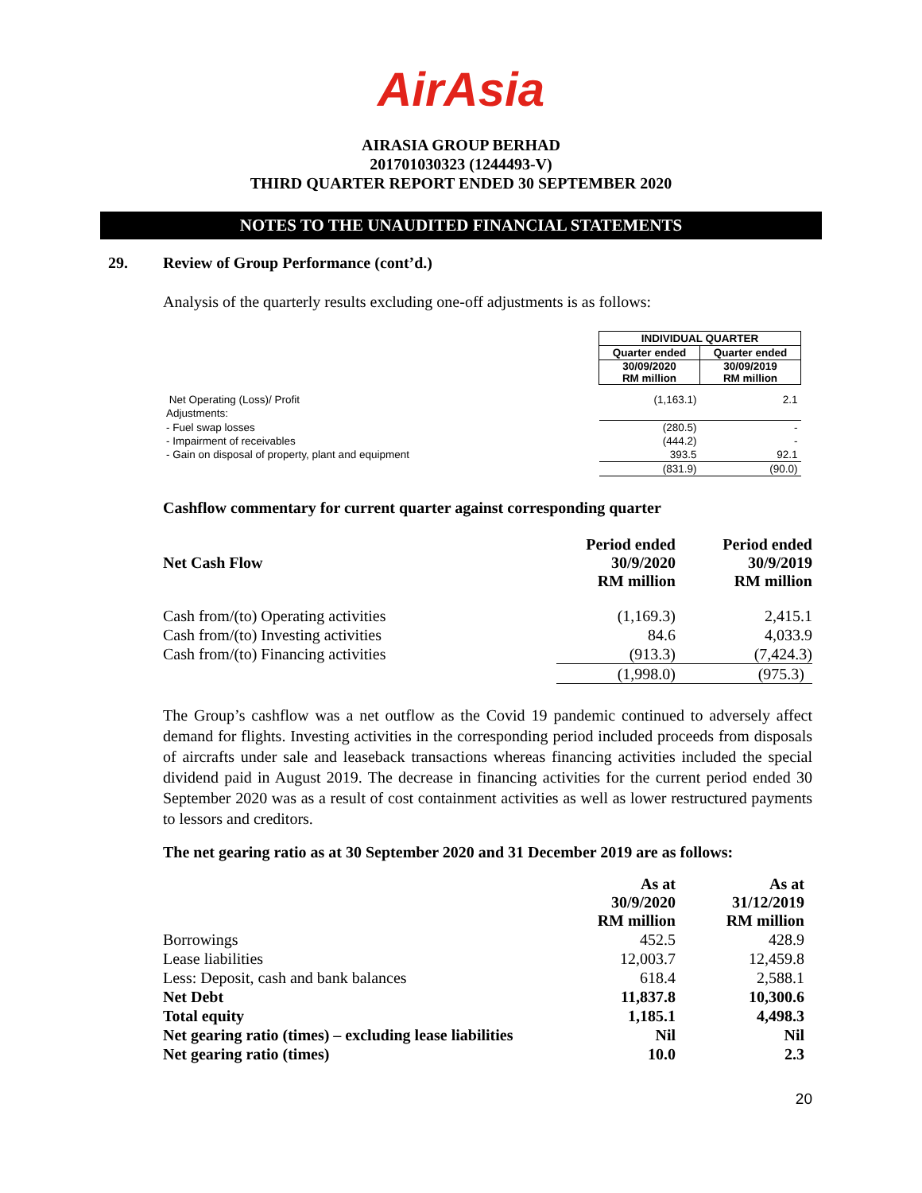AirAsia
AIRASIA GROUP BERHAD
201701030323 (1244493-V)
THIRD QUARTER REPORT ENDED 30 SEPTEMBER 2020
NOTES TO THE UNAUDITED FINANCIAL STATEMENTS
29. Review of Group Performance (cont’d.)
Analysis of the quarterly results excluding one-off adjustments is as follows:
| | INDIVIDUAL QUARTER | |
| | Quarter ended | Quarter ended |
| | 30/09/2020 RM million | 30/09/2019 RM million |
| Net Operating (Loss)/ Profit | (1,163.1) | 2.1 |
| Adjustments: | | |
| - Fuel swap losses | (280.5) | - |
| - Impairment of receivables | (444.2) | - |
| - Gain on disposal of property, plant and equipment | 393.5 | 92.1 |
| | (831.9) | (90.0) |
Cashflow commentary for current quarter against corresponding quarter
| Net Cash Flow | Period ended 30/9/2020 RM million | Period ended 30/9/2019 RM million |
| Cash from/(to) Operating activities | (1,169.3) | 2,415.1 |
| Cash from/(to) Investing activities | 84.6 | 4,033.9 |
| Cash from/(to) Financing activities | (913.3) | (7,424.3) |
| | (1,998.0) | (975.3) |
The Group’s cashflow was a net outflow as the Covid 19 pandemic continued to adversely affect demand for flights. Investing activities in the corresponding period included proceeds from disposals of aircrafts under sale and leaseback transactions whereas financing activities included the special dividend paid in August 2019. The decrease in financing activities for the current period ended 30 September 2020 was as a result of cost containment activities as well as lower restructured payments to lessors and creditors.
The net gearing ratio as at 30 September 2020 and 31 December 2019 are as follows:
| | As at 30/9/2020 RM million | As at 31/12/2019 RM million |
| Borrowings | 452.5 | 428.9 |
| Lease liabilities | 12,003.7 | 12,459.8 |
| Less: Deposit, cash and bank balances | 618.4 | 2,588.1 |
| Net Debt | 11,837.8 | 10,300.6 |
| Total equity | 1,185.1 | 4,498.3 |
| Net gearing ratio (times) – excluding lease liabilities | Nil | Nil |
| Net gearing ratio (times) | 10.0 | 2.3 |
20